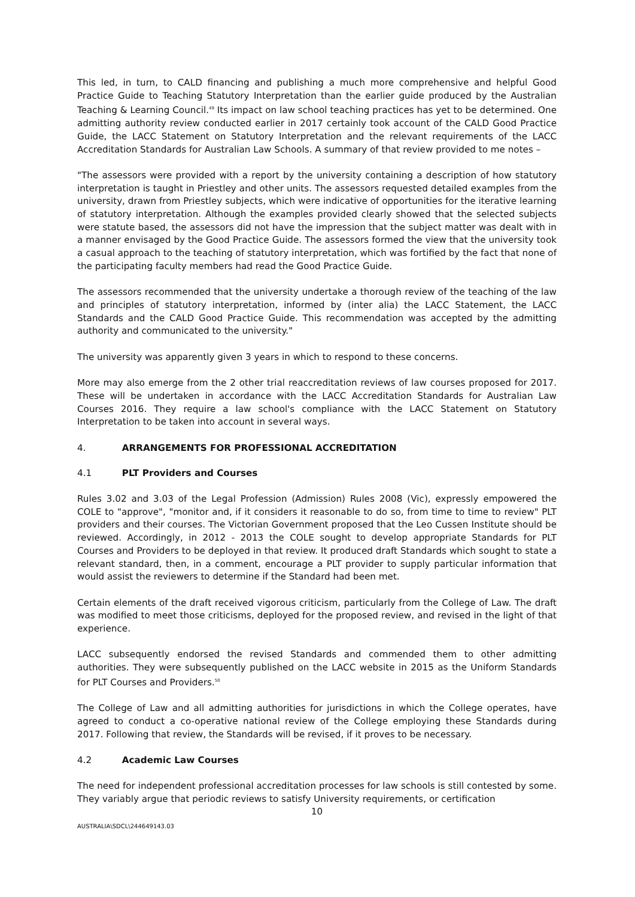This led, in turn, to CALD financing and publishing a much more comprehensive and helpful Good Practice Guide to Teaching Statutory Interpretation than the earlier guide produced by the Australian Teaching & Learning Council.<sup>49</sup> Its impact on law school teaching practices has yet to be determined. One admitting authority review conducted earlier in 2017 certainly took account of the CALD Good Practice Guide, the LACC Statement on Statutory Interpretation and the relevant requirements of the LACC Accreditation Standards for Australian Law Schools. A summary of that review provided to me notes –
"The assessors were provided with a report by the university containing a description of how statutory interpretation is taught in Priestley and other units. The assessors requested detailed examples from the university, drawn from Priestley subjects, which were indicative of opportunities for the iterative learning of statutory interpretation. Although the examples provided clearly showed that the selected subjects were statute based, the assessors did not have the impression that the subject matter was dealt with in a manner envisaged by the Good Practice Guide. The assessors formed the view that the university took a casual approach to the teaching of statutory interpretation, which was fortified by the fact that none of the participating faculty members had read the Good Practice Guide.
The assessors recommended that the university undertake a thorough review of the teaching of the law and principles of statutory interpretation, informed by (inter alia) the LACC Statement, the LACC Standards and the CALD Good Practice Guide. This recommendation was accepted by the admitting authority and communicated to the university."
The university was apparently given 3 years in which to respond to these concerns.
More may also emerge from the 2 other trial reaccreditation reviews of law courses proposed for 2017. These will be undertaken in accordance with the LACC Accreditation Standards for Australian Law Courses 2016. They require a law school's compliance with the LACC Statement on Statutory Interpretation to be taken into account in several ways.
4. ARRANGEMENTS FOR PROFESSIONAL ACCREDITATION
4.1 PLT Providers and Courses
Rules 3.02 and 3.03 of the Legal Profession (Admission) Rules 2008 (Vic), expressly empowered the COLE to "approve", "monitor and, if it considers it reasonable to do so, from time to time to review" PLT providers and their courses. The Victorian Government proposed that the Leo Cussen Institute should be reviewed. Accordingly, in 2012 - 2013 the COLE sought to develop appropriate Standards for PLT Courses and Providers to be deployed in that review. It produced draft Standards which sought to state a relevant standard, then, in a comment, encourage a PLT provider to supply particular information that would assist the reviewers to determine if the Standard had been met.
Certain elements of the draft received vigorous criticism, particularly from the College of Law. The draft was modified to meet those criticisms, deployed for the proposed review, and revised in the light of that experience.
LACC subsequently endorsed the revised Standards and commended them to other admitting authorities. They were subsequently published on the LACC website in 2015 as the Uniform Standards for PLT Courses and Providers.<sup>50</sup>
The College of Law and all admitting authorities for jurisdictions in which the College operates, have agreed to conduct a co-operative national review of the College employing these Standards during 2017. Following that review, the Standards will be revised, if it proves to be necessary.
4.2 Academic Law Courses
The need for independent professional accreditation processes for law schools is still contested by some. They variably argue that periodic reviews to satisfy University requirements, or certification
10
AUSTRALIA\SDCL\244649143.03